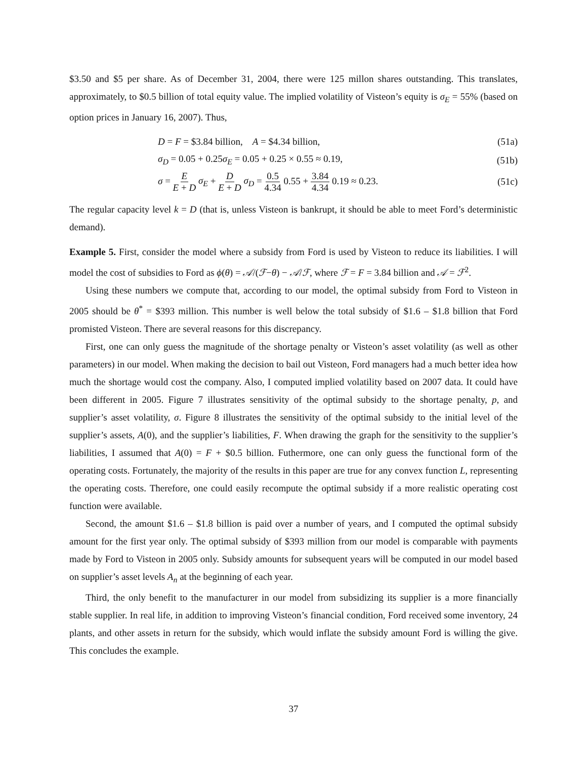$3.50 and $5 per share. As of December 31, 2004, there were 125 millon shares outstanding. This translates, approximately, to $0.5 billion of total equity value. The implied volatility of Visteon’s equity is σ<sub>E</sub> = 55% (based on option prices in January 16, 2007). Thus,
D = F = $3.84 billion, A = $4.34 billion, (51a)
σ<sub>D</sub> = 0.05 + 0.25σ<sub>E</sub> = 0.05 + 0.25 × 0.55 ≈ 0.19, (51b)
σ = E E + D σ<sub>E</sub> + D E + D σ<sub>D</sub> = 0.5 4.34 0.55 + 3.84 4.34 0.19 ≈ 0.23. (51c)
The regular capacity level k = D (that is, unless Visteon is bankrupt, it should be able to meet Ford’s deterministic demand).
Example 5. First, consider the model where a subsidy from Ford is used by Visteon to reduce its liabilities. I will model the cost of subsidies to Ford as ϕ(θ) = 𝒜/(ℱ−θ) − 𝒜/ℱ, where ℱ = F = 3.84 billion and 𝒜 = ℱ<sup>2</sup>.
Using these numbers we compute that, according to our model, the optimal subsidy from Ford to Visteon in 2005 should be θ<sup>*</sup> = $393 million. This number is well below the total subsidy of $1.6 – $1.8 billion that Ford promisted Visteon. There are several reasons for this discrepancy.
First, one can only guess the magnitude of the shortage penalty or Visteon’s asset volatility (as well as other parameters) in our model. When making the decision to bail out Visteon, Ford managers had a much better idea how much the shortage would cost the company. Also, I computed implied volatility based on 2007 data. It could have been different in 2005. Figure 7 illustrates sensitivity of the optimal subsidy to the shortage penalty, p, and supplier’s asset volatility, σ. Figure 8 illustrates the sensitivity of the optimal subsidy to the initial level of the supplier’s assets, A(0), and the supplier’s liabilities, F. When drawing the graph for the sensitivity to the supplier’s liabilities, I assumed that A(0) = F + $0.5 billion. Futhermore, one can only guess the functional form of the operating costs. Fortunately, the majority of the results in this paper are true for any convex function L, representing the operating costs. Therefore, one could easily recompute the optimal subsidy if a more realistic operating cost function were available.
Second, the amount $1.6 – $1.8 billion is paid over a number of years, and I computed the optimal subsidy amount for the first year only. The optimal subsidy of $393 million from our model is comparable with payments made by Ford to Visteon in 2005 only. Subsidy amounts for subsequent years will be computed in our model based on supplier’s asset levels A<sub>n</sub> at the beginning of each year.
Third, the only benefit to the manufacturer in our model from subsidizing its supplier is a more financially stable supplier. In real life, in addition to improving Visteon’s financial condition, Ford received some inventory, 24 plants, and other assets in return for the subsidy, which would inflate the subsidy amount Ford is willing the give. This concludes the example.
37